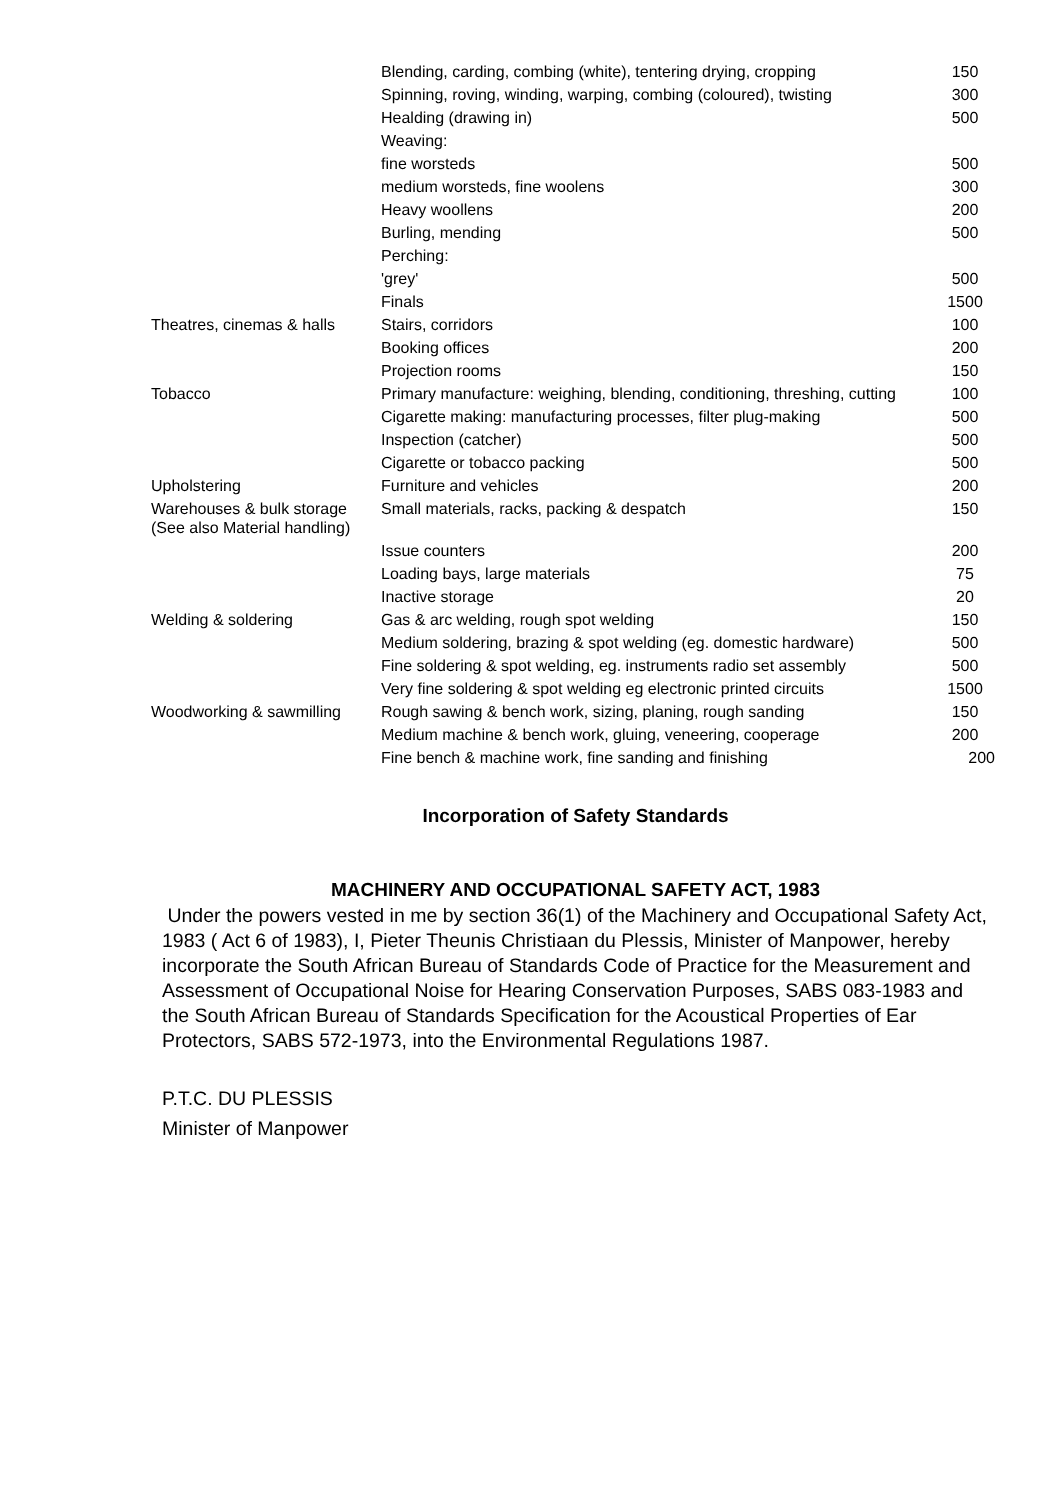| | Blending, carding, combing (white), tentering drying, cropping | 150 |
| | Spinning, roving, winding, warping, combing (coloured), twisting | 300 |
| | Healding (drawing in) | 500 |
| | Weaving: | |
| | fine worsteds | 500 |
| | medium worsteds, fine woolens | 300 |
| | Heavy woollens | 200 |
| | Burling, mending | 500 |
| | Perching: | |
| | 'grey' | 500 |
| | Finals | 1500 |
| Theatres, cinemas & halls | Stairs, corridors | 100 |
| | Booking offices | 200 |
| | Projection rooms | 150 |
| Tobacco | Primary manufacture: weighing, blending, conditioning, threshing, cutting | 100 |
| | Cigarette making: manufacturing processes, filter plug-making | 500 |
| | Inspection (catcher) | 500 |
| | Cigarette or tobacco packing | 500 |
| Upholstering | Furniture and vehicles | 200 |
| Warehouses & bulk storage (See also Material handling) | Small materials, racks, packing & despatch | 150 |
| | Issue counters | 200 |
| | Loading bays, large materials | 75 |
| | Inactive storage | 20 |
| Welding & soldering | Gas & arc welding, rough spot welding | 150 |
| | Medium soldering, brazing & spot welding (eg. domestic hardware) | 500 |
| | Fine soldering & spot welding, eg. instruments radio set assembly | 500 |
| | Very fine soldering & spot welding eg electronic printed circuits | 1500 |
| Woodworking & sawmilling | Rough sawing & bench work, sizing, planing, rough sanding | 150 |
| | Medium machine & bench work, gluing, veneering, cooperage | 200 |
| | Fine bench & machine work, fine sanding and finishing | 200 |
Incorporation of Safety Standards
MACHINERY AND OCCUPATIONAL SAFETY ACT, 1983
Under the powers vested in me by section 36(1) of the Machinery and Occupational Safety Act, 1983 ( Act 6 of 1983), I, Pieter Theunis Christiaan du Plessis, Minister of Manpower, hereby incorporate the South African Bureau of Standards Code of Practice for the Measurement and Assessment of Occupational Noise for Hearing Conservation Purposes, SABS 083-1983 and the South African Bureau of Standards Specification for the Acoustical Properties of Ear Protectors, SABS 572-1973, into the Environmental Regulations 1987.
P.T.C. DU PLESSIS
Minister of Manpower